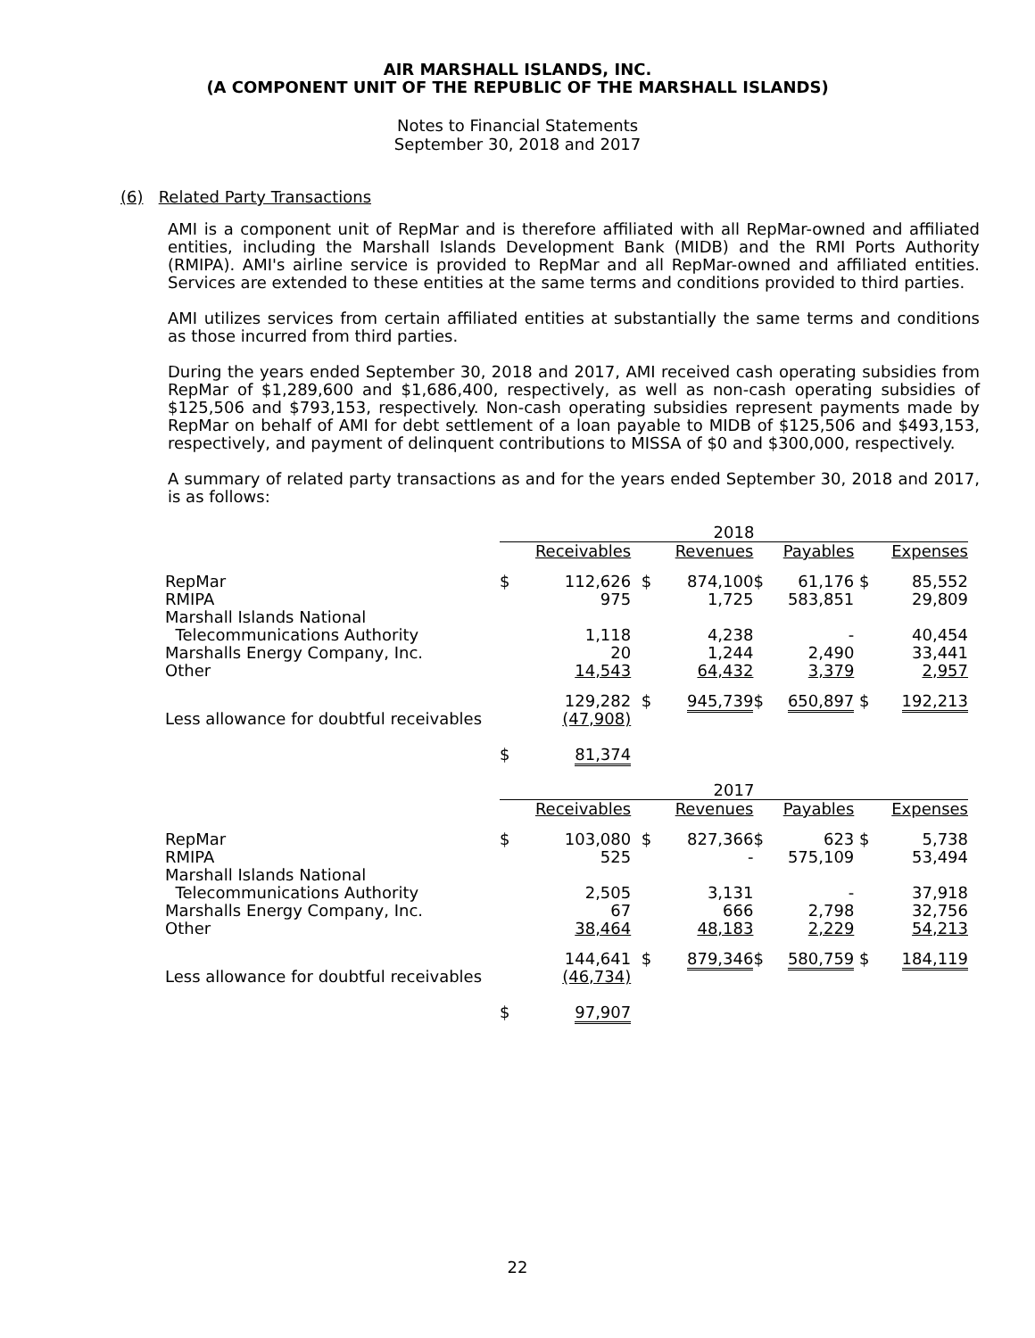AIR MARSHALL ISLANDS, INC.
(A COMPONENT UNIT OF THE REPUBLIC OF THE MARSHALL ISLANDS)
Notes to Financial Statements
September 30, 2018 and 2017
(6) Related Party Transactions
AMI is a component unit of RepMar and is therefore affiliated with all RepMar-owned and affiliated entities, including the Marshall Islands Development Bank (MIDB) and the RMI Ports Authority (RMIPA). AMI's airline service is provided to RepMar and all RepMar-owned and affiliated entities. Services are extended to these entities at the same terms and conditions provided to third parties.
AMI utilizes services from certain affiliated entities at substantially the same terms and conditions as those incurred from third parties.
During the years ended September 30, 2018 and 2017, AMI received cash operating subsidies from RepMar of $1,289,600 and $1,686,400, respectively, as well as non-cash operating subsidies of $125,506 and $793,153, respectively. Non-cash operating subsidies represent payments made by RepMar on behalf of AMI for debt settlement of a loan payable to MIDB of $125,506 and $493,153, respectively, and payment of delinquent contributions to MISSA of $0 and $300,000, respectively.
A summary of related party transactions as and for the years ended September 30, 2018 and 2017, is as follows:
| | 2018 | | | | | | | |
| | | Receivables | | Revenues | | Payables | | Expenses |
| RepMar | $ | 112,626 | $ | 874,100 | $ | 61,176 | $ | 85,552 |
| RMIPA | | 975 | | 1,725 | | 583,851 | | 29,809 |
| Marshall Islands National | | | | | | | | |
| Telecommunications Authority | | 1,118 | | 4,238 | | - | | 40,454 |
| Marshalls Energy Company, Inc. | | 20 | | 1,244 | | 2,490 | | 33,441 |
| Other | | 14,543 | | 64,432 | | 3,379 | | 2,957 |
| | | 129,282 | $ | 945,739 | $ | 650,897 | $ | 192,213 |
| Less allowance for doubtful receivables | | (47,908) | | | | | | |
| | $ | 81,374 | | | | | | |
| | 2017 | | | | | | | |
| | | Receivables | | Revenues | | Payables | | Expenses |
| RepMar | $ | 103,080 | $ | 827,366 | $ | 623 | $ | 5,738 |
| RMIPA | | 525 | | - | | 575,109 | | 53,494 |
| Marshall Islands National | | | | | | | | |
| Telecommunications Authority | | 2,505 | | 3,131 | | - | | 37,918 |
| Marshalls Energy Company, Inc. | | 67 | | 666 | | 2,798 | | 32,756 |
| Other | | 38,464 | | 48,183 | | 2,229 | | 54,213 |
| | | 144,641 | $ | 879,346 | $ | 580,759 | $ | 184,119 |
| Less allowance for doubtful receivables | | (46,734) | | | | | | |
| | $ | 97,907 | | | | | | |
22